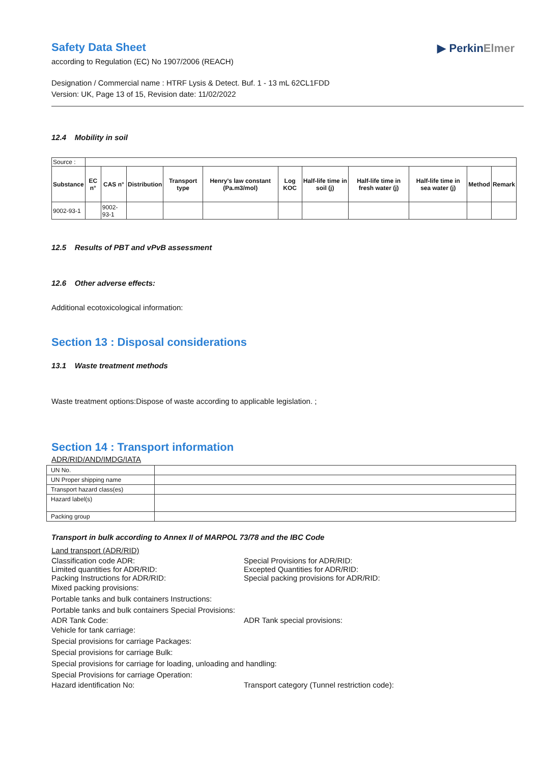▶ PerkinElmer
Safety Data Sheet
according to Regulation (EC) No 1907/2006 (REACH)
Designation / Commercial name : HTRF Lysis & Detect. Buf. 1 - 13 mL 62CL1FDD
Version: UK, Page 13 of 15, Revision date: 11/02/2022
12.4 Mobility in soil
| Source : | | | | | | | | | | | |
| Substance | EC n° | CAS n° | Distribution | Transport type | Henry's law constant (Pa.m3/mol) | Log KOC | Half-life time in soil (j) | Half-life time in fresh water (j) | Half-life time in sea water (j) | Method | Remark |
| 9002-93-1 | | 9002-93-1 | | | | | | | | | |
12.5 Results of PBT and vPvB assessment
12.6 Other adverse effects:
Additional ecotoxicological information:
Section 13 : Disposal considerations
13.1 Waste treatment methods
Waste treatment options:Dispose of waste according to applicable legislation. ;
Section 14 : Transport information
ADR/RID/AND/IMDG/IATA
| UN No. | |
| UN Proper shipping name | |
| Transport hazard class(es) | |
| Hazard label(s) | |
| Packing group | |
Transport in bulk according to Annex II of MARPOL 73/78 and the IBC Code
Land transport (ADR/RID)
Classification code ADR: Special Provisions for ADR/RID:
Limited quantities for ADR/RID: Excepted Quantities for ADR/RID:
Packing Instructions for ADR/RID: Special packing provisions for ADR/RID:
Mixed packing provisions:
Portable tanks and bulk containers Instructions:
Portable tanks and bulk containers Special Provisions:
ADR Tank Code: ADR Tank special provisions:
Vehicle for tank carriage:
Special provisions for carriage Packages:
Special provisions for carriage Bulk:
Special provisions for carriage for loading, unloading and handling:
Special Provisions for carriage Operation:
Hazard identification No: Transport category (Tunnel restriction code):